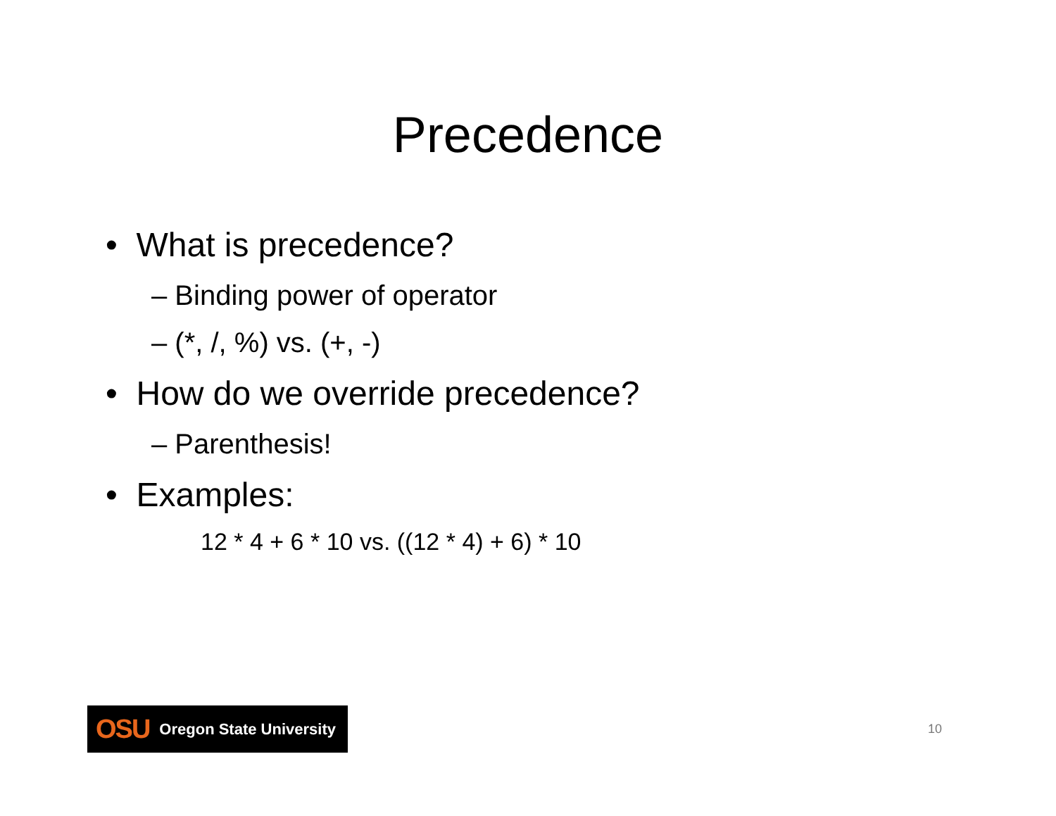Precedence
• What is precedence?
– Binding power of operator
– (*, /, %) vs. (+, -)
• How do we override precedence?
– Parenthesis!
• Examples:
12 * 4 + 6 * 10 vs. ((12 * 4) + 6) * 10
OSU Oregon State University
10